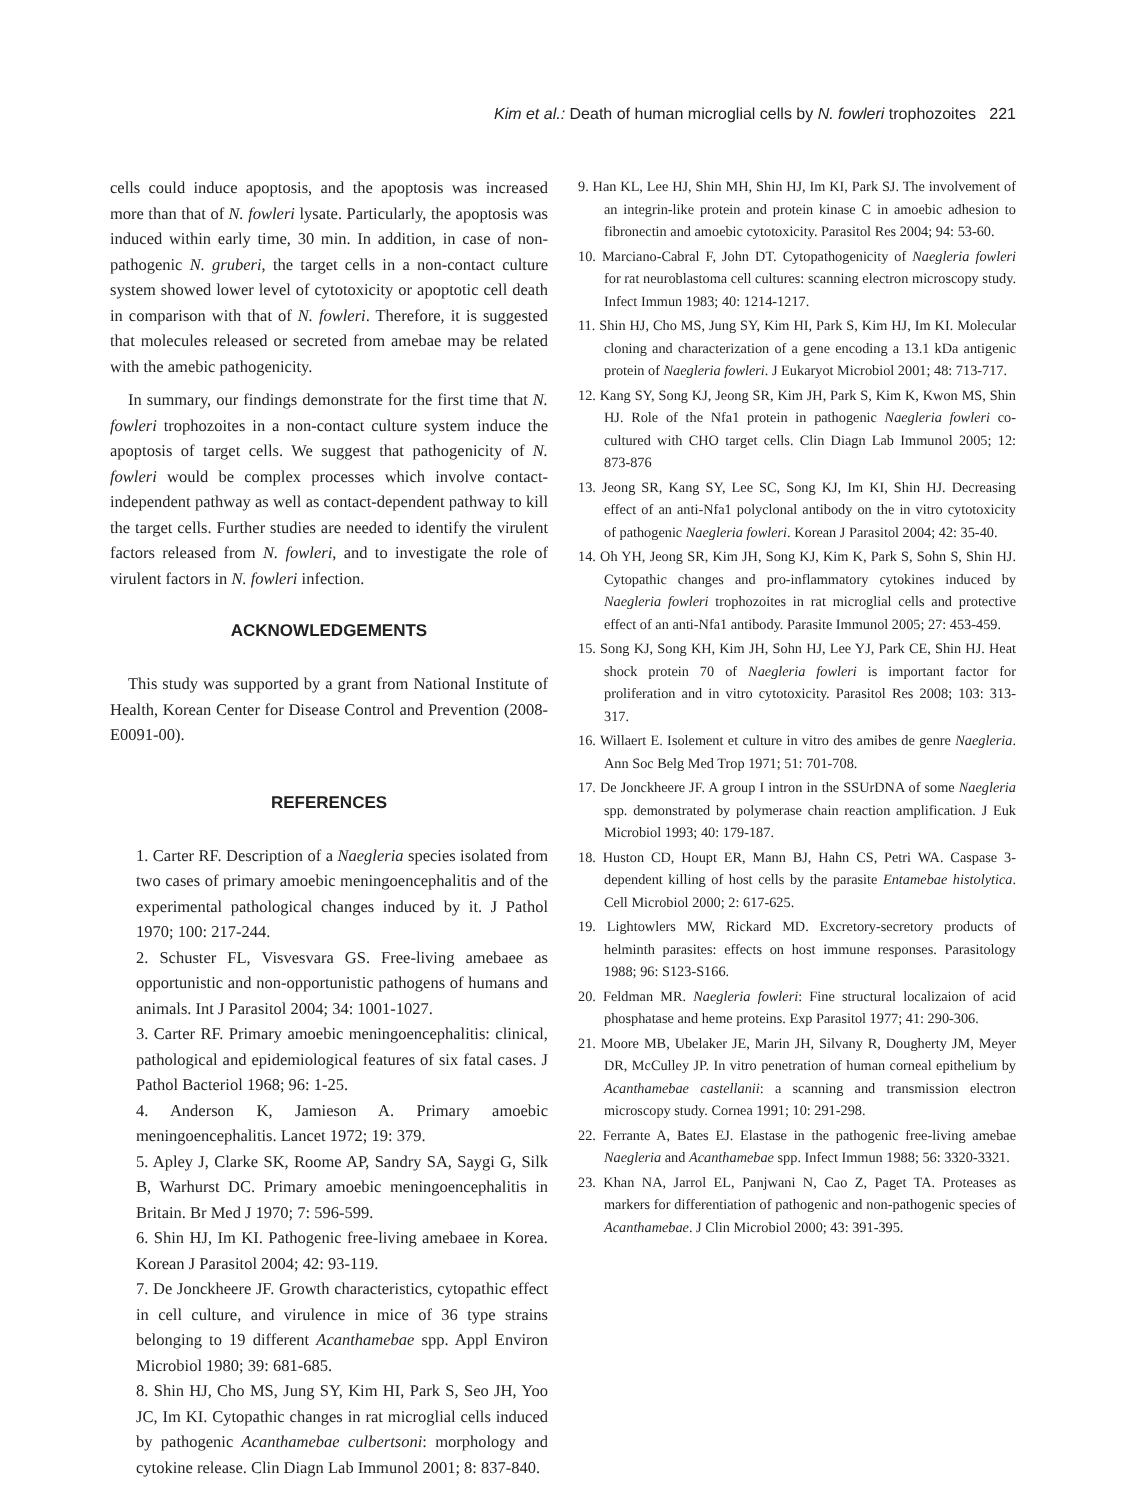Kim et al.: Death of human microglial cells by N. fowleri trophozoites 221
cells could induce apoptosis, and the apoptosis was increased more than that of N. fowleri lysate. Particularly, the apoptosis was induced within early time, 30 min. In addition, in case of non-pathogenic N. gruberi, the target cells in a non-contact culture system showed lower level of cytotoxicity or apoptotic cell death in comparison with that of N. fowleri. Therefore, it is suggested that molecules released or secreted from amebae may be related with the amebic pathogenicity.
In summary, our findings demonstrate for the first time that N. fowleri trophozoites in a non-contact culture system induce the apoptosis of target cells. We suggest that pathogenicity of N. fowleri would be complex processes which involve contact-independent pathway as well as contact-dependent pathway to kill the target cells. Further studies are needed to identify the virulent factors released from N. fowleri, and to investigate the role of virulent factors in N. fowleri infection.
ACKNOWLEDGEMENTS
This study was supported by a grant from National Institute of Health, Korean Center for Disease Control and Prevention (2008-E0091-00).
REFERENCES
1. Carter RF. Description of a Naegleria species isolated from two cases of primary amoebic meningoencephalitis and of the experimental pathological changes induced by it. J Pathol 1970; 100: 217-244.
2. Schuster FL, Visvesvara GS. Free-living amebaee as opportunistic and non-opportunistic pathogens of humans and animals. Int J Parasitol 2004; 34: 1001-1027.
3. Carter RF. Primary amoebic meningoencephalitis: clinical, pathological and epidemiological features of six fatal cases. J Pathol Bacteriol 1968; 96: 1-25.
4. Anderson K, Jamieson A. Primary amoebic meningoencephalitis. Lancet 1972; 19: 379.
5. Apley J, Clarke SK, Roome AP, Sandry SA, Saygi G, Silk B, Warhurst DC. Primary amoebic meningoencephalitis in Britain. Br Med J 1970; 7: 596-599.
6. Shin HJ, Im KI. Pathogenic free-living amebaee in Korea. Korean J Parasitol 2004; 42: 93-119.
7. De Jonckheere JF. Growth characteristics, cytopathic effect in cell culture, and virulence in mice of 36 type strains belonging to 19 different Acanthamebae spp. Appl Environ Microbiol 1980; 39: 681-685.
8. Shin HJ, Cho MS, Jung SY, Kim HI, Park S, Seo JH, Yoo JC, Im KI. Cytopathic changes in rat microglial cells induced by pathogenic Acanthamebae culbertsoni: morphology and cytokine release. Clin Diagn Lab Immunol 2001; 8: 837-840.
9. Han KL, Lee HJ, Shin MH, Shin HJ, Im KI, Park SJ. The involvement of an integrin-like protein and protein kinase C in amoebic adhesion to fibronectin and amoebic cytotoxicity. Parasitol Res 2004; 94: 53-60.
10. Marciano-Cabral F, John DT. Cytopathogenicity of Naegleria fowleri for rat neuroblastoma cell cultures: scanning electron microscopy study. Infect Immun 1983; 40: 1214-1217.
11. Shin HJ, Cho MS, Jung SY, Kim HI, Park S, Kim HJ, Im KI. Molecular cloning and characterization of a gene encoding a 13.1 kDa antigenic protein of Naegleria fowleri. J Eukaryot Microbiol 2001; 48: 713-717.
12. Kang SY, Song KJ, Jeong SR, Kim JH, Park S, Kim K, Kwon MS, Shin HJ. Role of the Nfa1 protein in pathogenic Naegleria fowleri co-cultured with CHO target cells. Clin Diagn Lab Immunol 2005; 12: 873-876
13. Jeong SR, Kang SY, Lee SC, Song KJ, Im KI, Shin HJ. Decreasing effect of an anti-Nfa1 polyclonal antibody on the in vitro cytotoxicity of pathogenic Naegleria fowleri. Korean J Parasitol 2004; 42: 35-40.
14. Oh YH, Jeong SR, Kim JH, Song KJ, Kim K, Park S, Sohn S, Shin HJ. Cytopathic changes and pro-inflammatory cytokines induced by Naegleria fowleri trophozoites in rat microglial cells and protective effect of an anti-Nfa1 antibody. Parasite Immunol 2005; 27: 453-459.
15. Song KJ, Song KH, Kim JH, Sohn HJ, Lee YJ, Park CE, Shin HJ. Heat shock protein 70 of Naegleria fowleri is important factor for proliferation and in vitro cytotoxicity. Parasitol Res 2008; 103: 313-317.
16. Willaert E. Isolement et culture in vitro des amibes de genre Naegleria. Ann Soc Belg Med Trop 1971; 51: 701-708.
17. De Jonckheere JF. A group I intron in the SSUrDNA of some Naegleria spp. demonstrated by polymerase chain reaction amplification. J Euk Microbiol 1993; 40: 179-187.
18. Huston CD, Houpt ER, Mann BJ, Hahn CS, Petri WA. Caspase 3-dependent killing of host cells by the parasite Entamebae histolytica. Cell Microbiol 2000; 2: 617-625.
19. Lightowlers MW, Rickard MD. Excretory-secretory products of helminth parasites: effects on host immune responses. Parasitology 1988; 96: S123-S166.
20. Feldman MR. Naegleria fowleri: Fine structural localizaion of acid phosphatase and heme proteins. Exp Parasitol 1977; 41: 290-306.
21. Moore MB, Ubelaker JE, Marin JH, Silvany R, Dougherty JM, Meyer DR, McCulley JP. In vitro penetration of human corneal epithelium by Acanthamebae castellanii: a scanning and transmission electron microscopy study. Cornea 1991; 10: 291-298.
22. Ferrante A, Bates EJ. Elastase in the pathogenic free-living amebae Naegleria and Acanthamebae spp. Infect Immun 1988; 56: 3320-3321.
23. Khan NA, Jarrol EL, Panjwani N, Cao Z, Paget TA. Proteases as markers for differentiation of pathogenic and non-pathogenic species of Acanthamebae. J Clin Microbiol 2000; 43: 391-395.